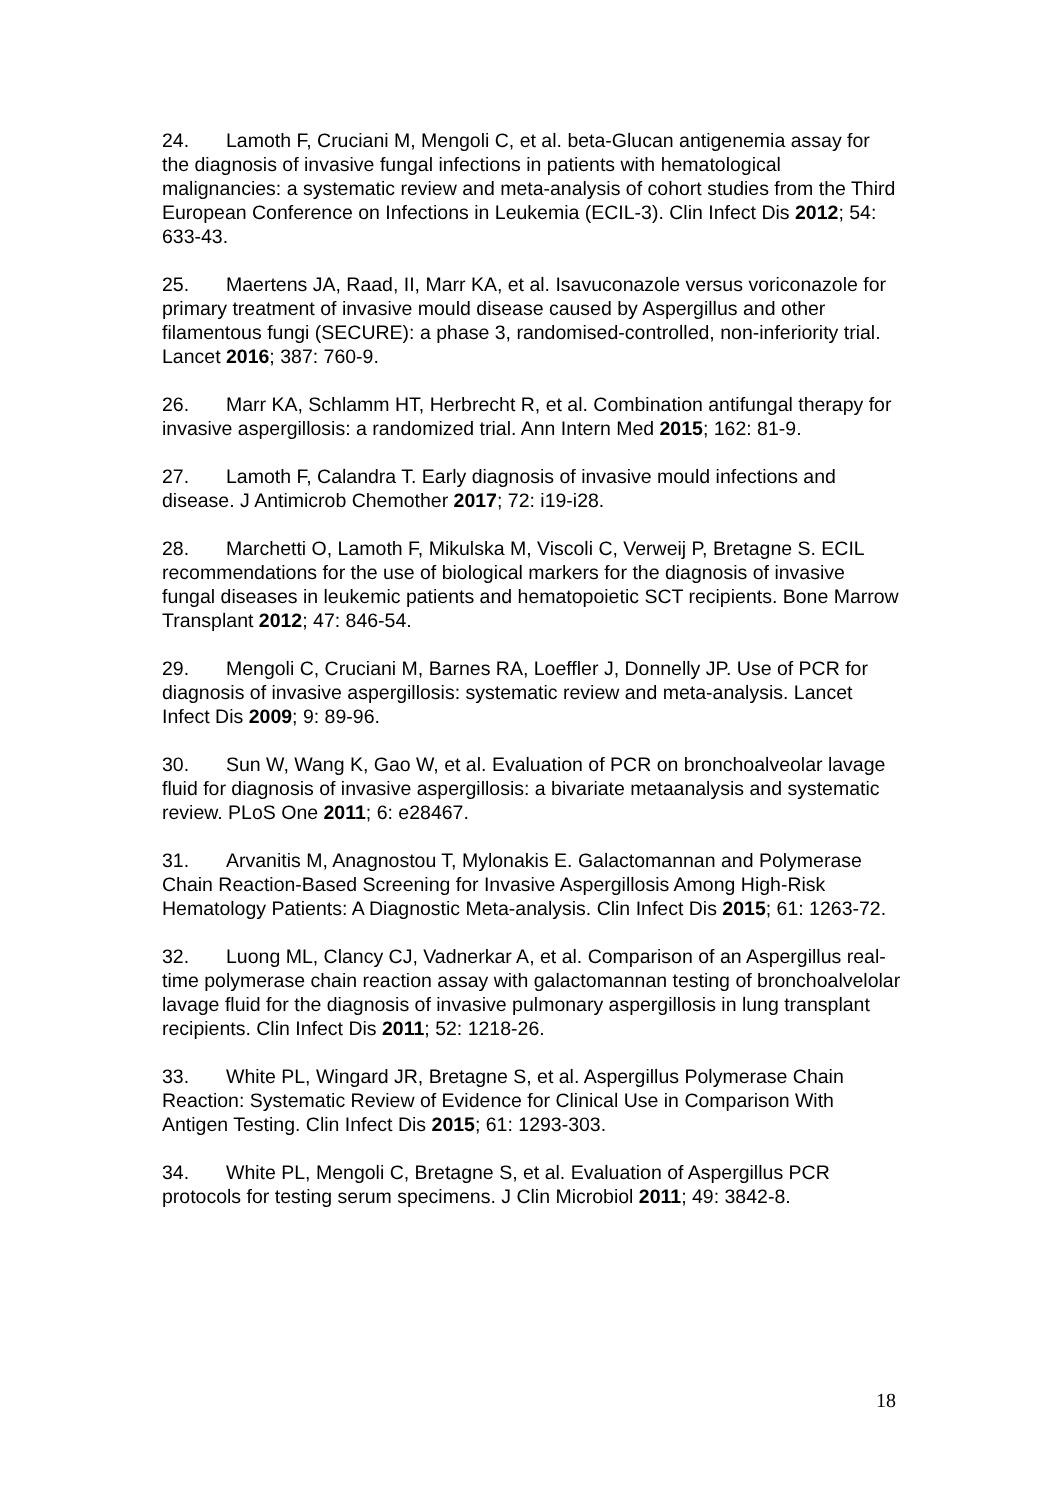24. Lamoth F, Cruciani M, Mengoli C, et al. beta-Glucan antigenemia assay for the diagnosis of invasive fungal infections in patients with hematological malignancies: a systematic review and meta-analysis of cohort studies from the Third European Conference on Infections in Leukemia (ECIL-3). Clin Infect Dis 2012; 54: 633-43.
25. Maertens JA, Raad, II, Marr KA, et al. Isavuconazole versus voriconazole for primary treatment of invasive mould disease caused by Aspergillus and other filamentous fungi (SECURE): a phase 3, randomised-controlled, non-inferiority trial. Lancet 2016; 387: 760-9.
26. Marr KA, Schlamm HT, Herbrecht R, et al. Combination antifungal therapy for invasive aspergillosis: a randomized trial. Ann Intern Med 2015; 162: 81-9.
27. Lamoth F, Calandra T. Early diagnosis of invasive mould infections and disease. J Antimicrob Chemother 2017; 72: i19-i28.
28. Marchetti O, Lamoth F, Mikulska M, Viscoli C, Verweij P, Bretagne S. ECIL recommendations for the use of biological markers for the diagnosis of invasive fungal diseases in leukemic patients and hematopoietic SCT recipients. Bone Marrow Transplant 2012; 47: 846-54.
29. Mengoli C, Cruciani M, Barnes RA, Loeffler J, Donnelly JP. Use of PCR for diagnosis of invasive aspergillosis: systematic review and meta-analysis. Lancet Infect Dis 2009; 9: 89-96.
30. Sun W, Wang K, Gao W, et al. Evaluation of PCR on bronchoalveolar lavage fluid for diagnosis of invasive aspergillosis: a bivariate metaanalysis and systematic review. PLoS One 2011; 6: e28467.
31. Arvanitis M, Anagnostou T, Mylonakis E. Galactomannan and Polymerase Chain Reaction-Based Screening for Invasive Aspergillosis Among High-Risk Hematology Patients: A Diagnostic Meta-analysis. Clin Infect Dis 2015; 61: 1263-72.
32. Luong ML, Clancy CJ, Vadnerkar A, et al. Comparison of an Aspergillus real-time polymerase chain reaction assay with galactomannan testing of bronchoalvelolar lavage fluid for the diagnosis of invasive pulmonary aspergillosis in lung transplant recipients. Clin Infect Dis 2011; 52: 1218-26.
33. White PL, Wingard JR, Bretagne S, et al. Aspergillus Polymerase Chain Reaction: Systematic Review of Evidence for Clinical Use in Comparison With Antigen Testing. Clin Infect Dis 2015; 61: 1293-303.
34. White PL, Mengoli C, Bretagne S, et al. Evaluation of Aspergillus PCR protocols for testing serum specimens. J Clin Microbiol 2011; 49: 3842-8.
18